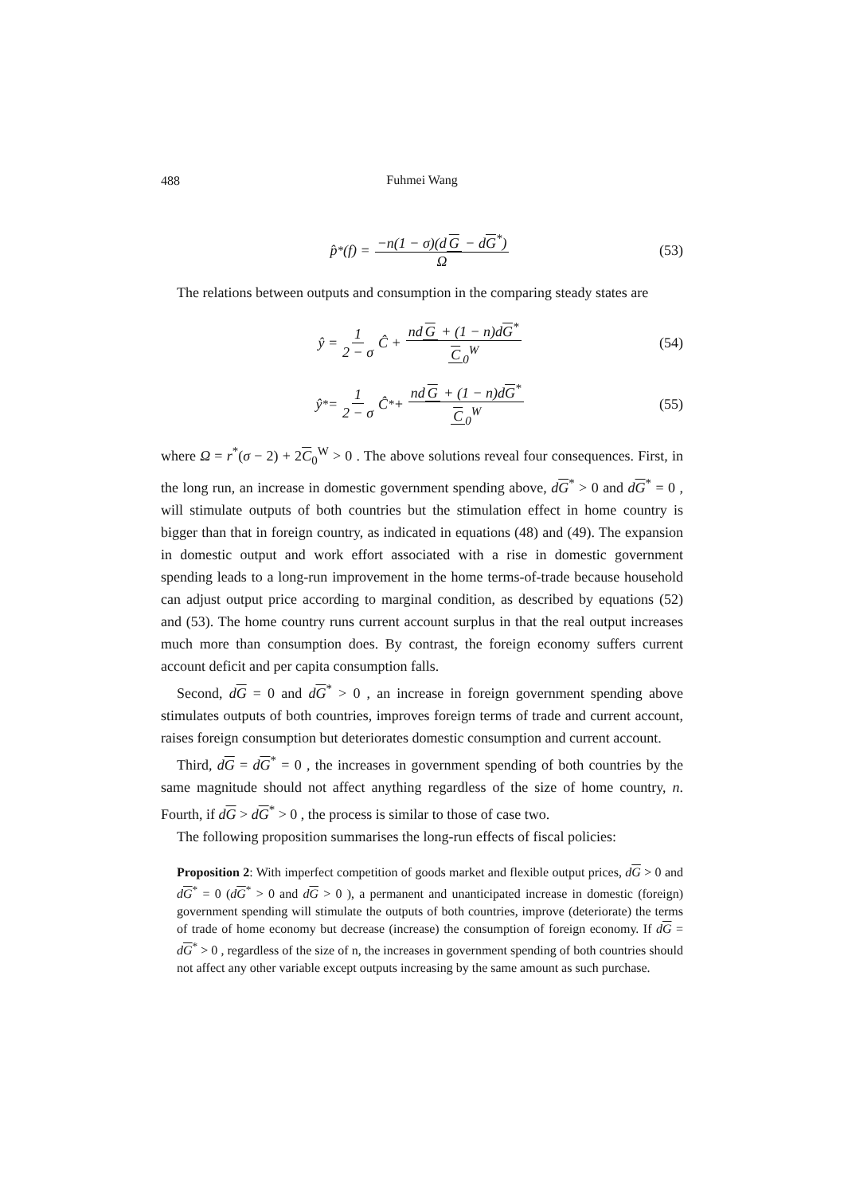488
Fuhmei Wang
p̂<sup>*</sup>(f) = −n(1 − σ)(d G − dG<sup>*</sup>) Ω (53)
The relations between outputs and consumption in the comparing steady states are
ŷ = 1 2 − σ Ĉ + nd G + (1 − n)dG<sup>*</sup> C<sub>0</sub><sup>W</sup> (54)
ŷ<sup>*</sup> = 1 2 − σ Ĉ<sup>*</sup> + nd G + (1 − n)dG<sup>*</sup> C<sub>0</sub><sup>W</sup> (55)
where Ω = r<sup>*</sup>(σ − 2) + 2C<sub>0</sub><sup>W</sup> > 0 . The above solutions reveal four consequences. First, in the long run, an increase in domestic government spending above, dG<sup>*</sup> > 0 and dG<sup>*</sup> = 0 , will stimulate outputs of both countries but the stimulation effect in home country is bigger than that in foreign country, as indicated in equations (48) and (49). The expansion in domestic output and work effort associated with a rise in domestic government spending leads to a long-run improvement in the home terms-of-trade because household can adjust output price according to marginal condition, as described by equations (52) and (53). The home country runs current account surplus in that the real output increases much more than consumption does. By contrast, the foreign economy suffers current account deficit and per capita consumption falls.
Second, dG = 0 and dG<sup>*</sup> > 0 , an increase in foreign government spending above stimulates outputs of both countries, improves foreign terms of trade and current account, raises foreign consumption but deteriorates domestic consumption and current account.
Third, dG = dG<sup>*</sup> = 0 , the increases in government spending of both countries by the same magnitude should not affect anything regardless of the size of home country, n. Fourth, if dG > dG<sup>*</sup> > 0 , the process is similar to those of case two.
The following proposition summarises the long-run effects of fiscal policies:
Proposition 2: With imperfect competition of goods market and flexible output prices, dG > 0 and dG<sup>*</sup> = 0 (dG<sup>*</sup> > 0 and dG > 0 ), a permanent and unanticipated increase in domestic (foreign) government spending will stimulate the outputs of both countries, improve (deteriorate) the terms of trade of home economy but decrease (increase) the consumption of foreign economy. If dG = dG<sup>*</sup> > 0 , regardless of the size of n, the increases in government spending of both countries should not affect any other variable except outputs increasing by the same amount as such purchase.